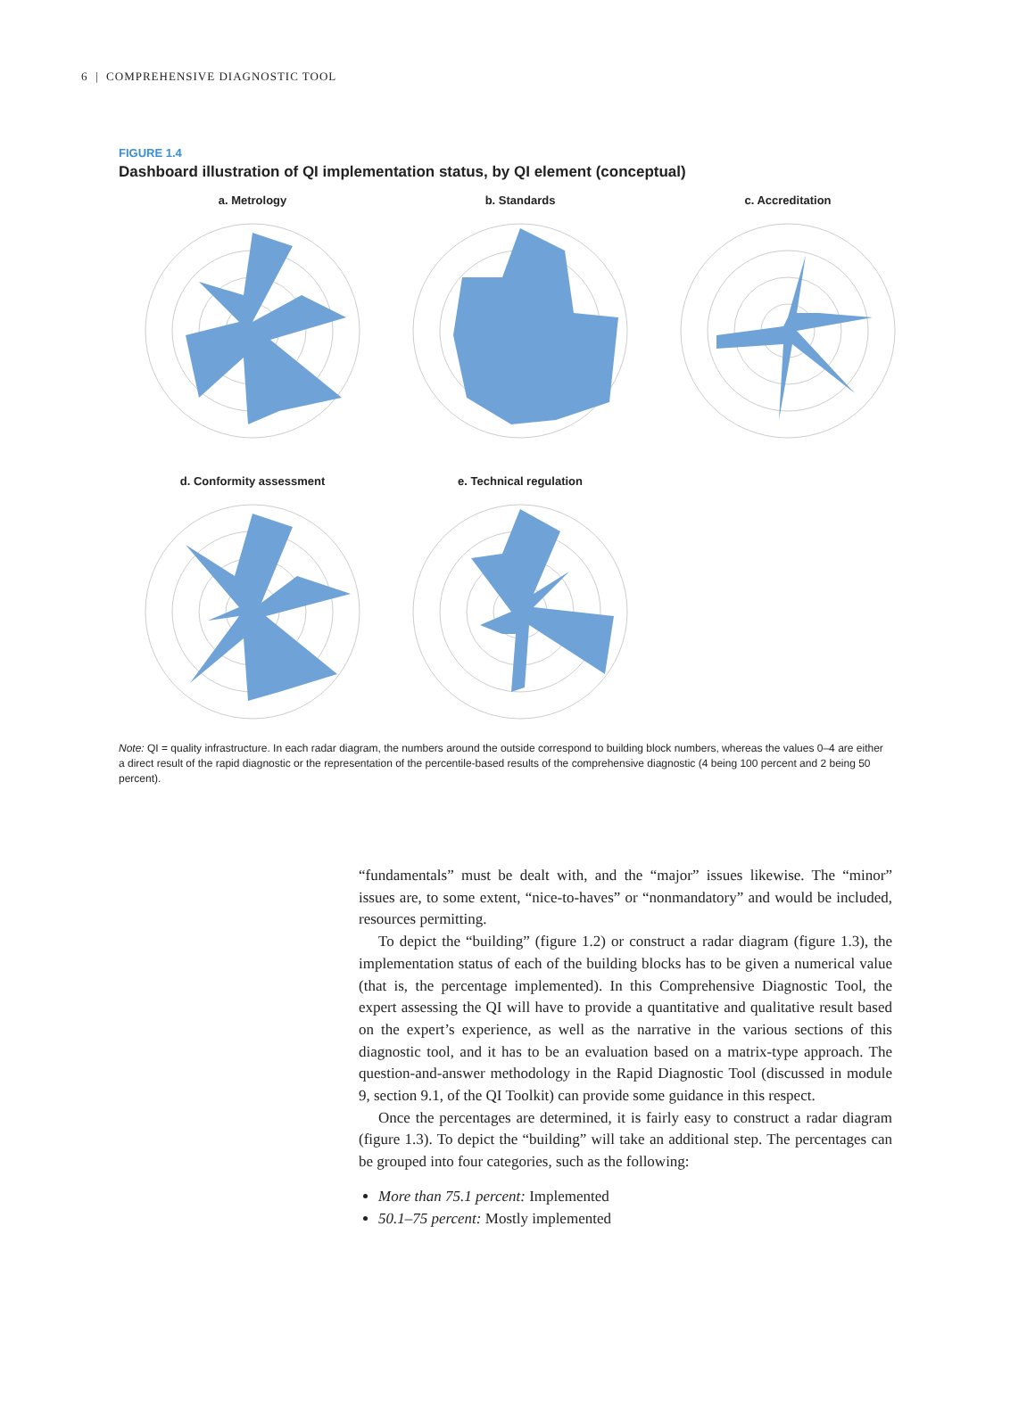6 | COMPREHENSIVE DIAGNOSTIC TOOL
FIGURE 1.4
Dashboard illustration of QI implementation status, by QI element (conceptual)
a. Metrology b. Standards c. Accreditation
d. Conformity assessment e. Technical regulation
Note: QI = quality infrastructure. In each radar diagram, the numbers around the outside correspond to building block numbers, whereas the values 0–4 are either a direct result of the rapid diagnostic or the representation of the percentile-based results of the comprehensive diagnostic (4 being 100 percent and 2 being 50 percent).
“fundamentals” must be dealt with, and the “major” issues likewise. The “minor” issues are, to some extent, “nice-to-haves” or “nonmandatory” and would be included, resources permitting.
To depict the “building” (figure 1.2) or construct a radar diagram (figure 1.3), the implementation status of each of the building blocks has to be given a numerical value (that is, the percentage implemented). In this Comprehensive Diagnostic Tool, the expert assessing the QI will have to provide a quantitative and qualitative result based on the expert’s experience, as well as the narrative in the various sections of this diagnostic tool, and it has to be an evaluation based on a matrix-type approach. The question-and-answer methodology in the Rapid Diagnostic Tool (discussed in module 9, section 9.1, of the QI Toolkit) can provide some guidance in this respect.
Once the percentages are determined, it is fairly easy to construct a radar diagram (figure 1.3). To depict the “building” will take an additional step. The percentages can be grouped into four categories, such as the following:
More than 75.1 percent: Implemented
50.1–75 percent: Mostly implemented